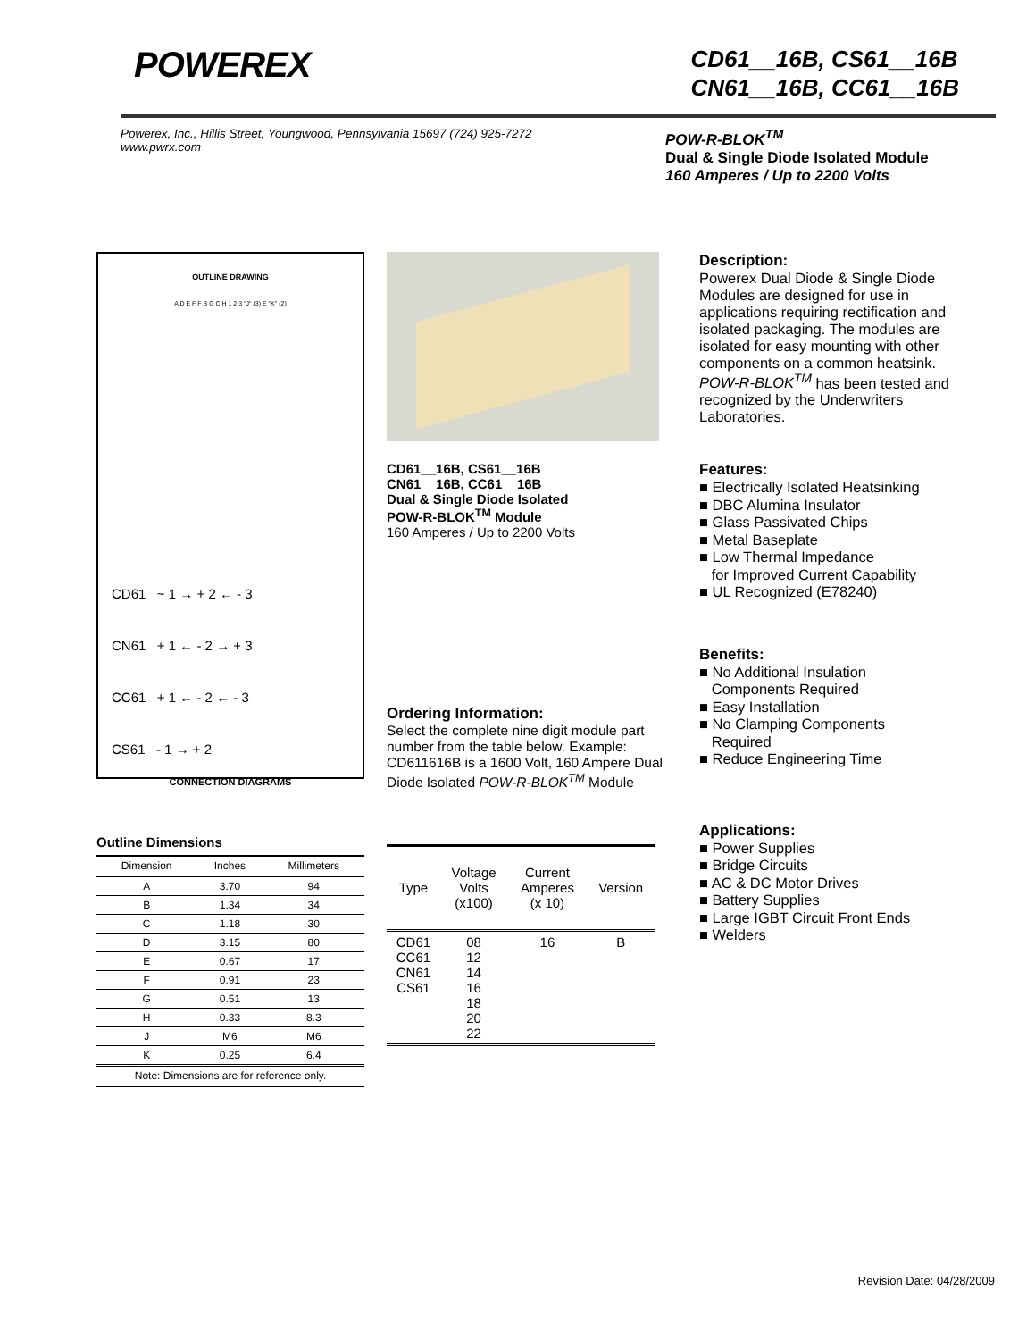POWEREX
CD61__16B, CS61__16B
CN61__16B, CC61__16B
Powerex, Inc., Hillis Street, Youngwood, Pennsylvania 15697 (724) 925-7272
www.pwrx.com
POW-R-BLOK<sup>TM</sup>
Dual & Single Diode Isolated Module
160 Amperes / Up to 2200 Volts
OUTLINE DRAWING
A D E F F B G C H 1 2 3 "J" (3) E "K" (2)
CD61 ~ 1 → + 2 ← - 3
CN61 + 1 ← - 2 → + 3
CC61 + 1 ← - 2 ← - 3
CS61 - 1 → + 2
CONNECTION DIAGRAMS
Outline Dimensions
| Dimension | Inches | Millimeters |
| --- | --- | --- |
| A | 3.70 | 94 |
| B | 1.34 | 34 |
| C | 1.18 | 30 |
| D | 3.15 | 80 |
| E | 0.67 | 17 |
| F | 0.91 | 23 |
| G | 0.51 | 13 |
| H | 0.33 | 8.3 |
| J | M6 | M6 |
| K | 0.25 | 6.4 |
| Note: Dimensions are for reference only. | | |
CD61__16B, CS61__16B
CN61__16B, CC61__16B
Dual & Single Diode Isolated
POW-R-BLOK<sup>TM</sup> Module
160 Amperes / Up to 2200 Volts
Ordering Information:
Select the complete nine digit module part number from the table below. Example: CD611616B is a 1600 Volt, 160 Ampere Dual Diode Isolated POW-R-BLOK<sup>TM</sup> Module
| Type | Voltage Volts (x100) | Current Amperes (x 10) | Version |
| --- | --- | --- | --- |
| CD61 CC61 CN61 CS61 | 08 12 14 16 18 20 22 | 16 | B |
Description:
Powerex Dual Diode & Single Diode Modules are designed for use in applications requiring rectification and isolated packaging. The modules are isolated for easy mounting with other components on a common heatsink. POW-R-BLOK<sup>TM</sup> has been tested and recognized by the Underwriters Laboratories.
Features:
■ Electrically Isolated Heatsinking
■ DBC Alumina Insulator
■ Glass Passivated Chips
■ Metal Baseplate
■ Low Thermal Impedance
for Improved Current Capability
■ UL Recognized (E78240)
Benefits:
■ No Additional Insulation
Components Required
■ Easy Installation
■ No Clamping Components
Required
■ Reduce Engineering Time
Applications:
■ Power Supplies
■ Bridge Circuits
■ AC & DC Motor Drives
■ Battery Supplies
■ Large IGBT Circuit Front Ends
■ Welders
Revision Date: 04/28/2009